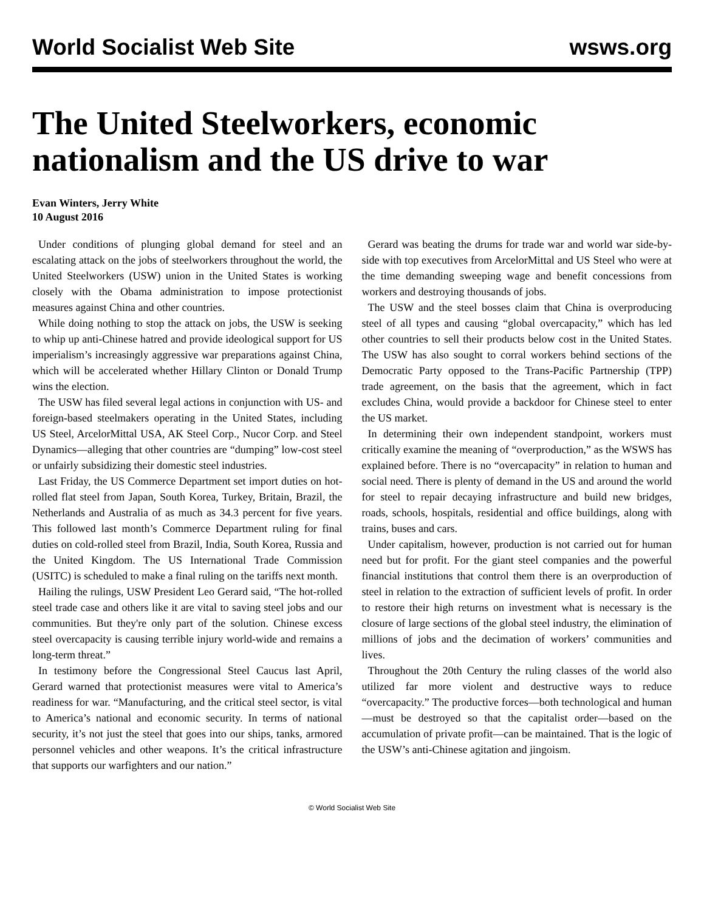World Socialist Web Site wsws.org
The United Steelworkers, economic nationalism and the US drive to war
Evan Winters, Jerry White
10 August 2016
Under conditions of plunging global demand for steel and an escalating attack on the jobs of steelworkers throughout the world, the United Steelworkers (USW) union in the United States is working closely with the Obama administration to impose protectionist measures against China and other countries.
While doing nothing to stop the attack on jobs, the USW is seeking to whip up anti-Chinese hatred and provide ideological support for US imperialism’s increasingly aggressive war preparations against China, which will be accelerated whether Hillary Clinton or Donald Trump wins the election.
The USW has filed several legal actions in conjunction with US- and foreign-based steelmakers operating in the United States, including US Steel, ArcelorMittal USA, AK Steel Corp., Nucor Corp. and Steel Dynamics—alleging that other countries are “dumping” low-cost steel or unfairly subsidizing their domestic steel industries.
Last Friday, the US Commerce Department set import duties on hot-rolled flat steel from Japan, South Korea, Turkey, Britain, Brazil, the Netherlands and Australia of as much as 34.3 percent for five years. This followed last month’s Commerce Department ruling for final duties on cold-rolled steel from Brazil, India, South Korea, Russia and the United Kingdom. The US International Trade Commission (USITC) is scheduled to make a final ruling on the tariffs next month.
Hailing the rulings, USW President Leo Gerard said, “The hot-rolled steel trade case and others like it are vital to saving steel jobs and our communities. But they're only part of the solution. Chinese excess steel overcapacity is causing terrible injury world-wide and remains a long-term threat.”
In testimony before the Congressional Steel Caucus last April, Gerard warned that protectionist measures were vital to America’s readiness for war. “Manufacturing, and the critical steel sector, is vital to America’s national and economic security. In terms of national security, it’s not just the steel that goes into our ships, tanks, armored personnel vehicles and other weapons. It’s the critical infrastructure that supports our warfighters and our nation.”
Gerard was beating the drums for trade war and world war side-by-side with top executives from ArcelorMittal and US Steel who were at the time demanding sweeping wage and benefit concessions from workers and destroying thousands of jobs.
The USW and the steel bosses claim that China is overproducing steel of all types and causing “global overcapacity,” which has led other countries to sell their products below cost in the United States. The USW has also sought to corral workers behind sections of the Democratic Party opposed to the Trans-Pacific Partnership (TPP) trade agreement, on the basis that the agreement, which in fact excludes China, would provide a backdoor for Chinese steel to enter the US market.
In determining their own independent standpoint, workers must critically examine the meaning of “overproduction,” as the WSWS has explained before. There is no “overcapacity” in relation to human and social need. There is plenty of demand in the US and around the world for steel to repair decaying infrastructure and build new bridges, roads, schools, hospitals, residential and office buildings, along with trains, buses and cars.
Under capitalism, however, production is not carried out for human need but for profit. For the giant steel companies and the powerful financial institutions that control them there is an overproduction of steel in relation to the extraction of sufficient levels of profit. In order to restore their high returns on investment what is necessary is the closure of large sections of the global steel industry, the elimination of millions of jobs and the decimation of workers’ communities and lives.
Throughout the 20th Century the ruling classes of the world also utilized far more violent and destructive ways to reduce “overcapacity.” The productive forces—both technological and human—must be destroyed so that the capitalist order—based on the accumulation of private profit—can be maintained. That is the logic of the USW’s anti-Chinese agitation and jingoism.
© World Socialist Web Site